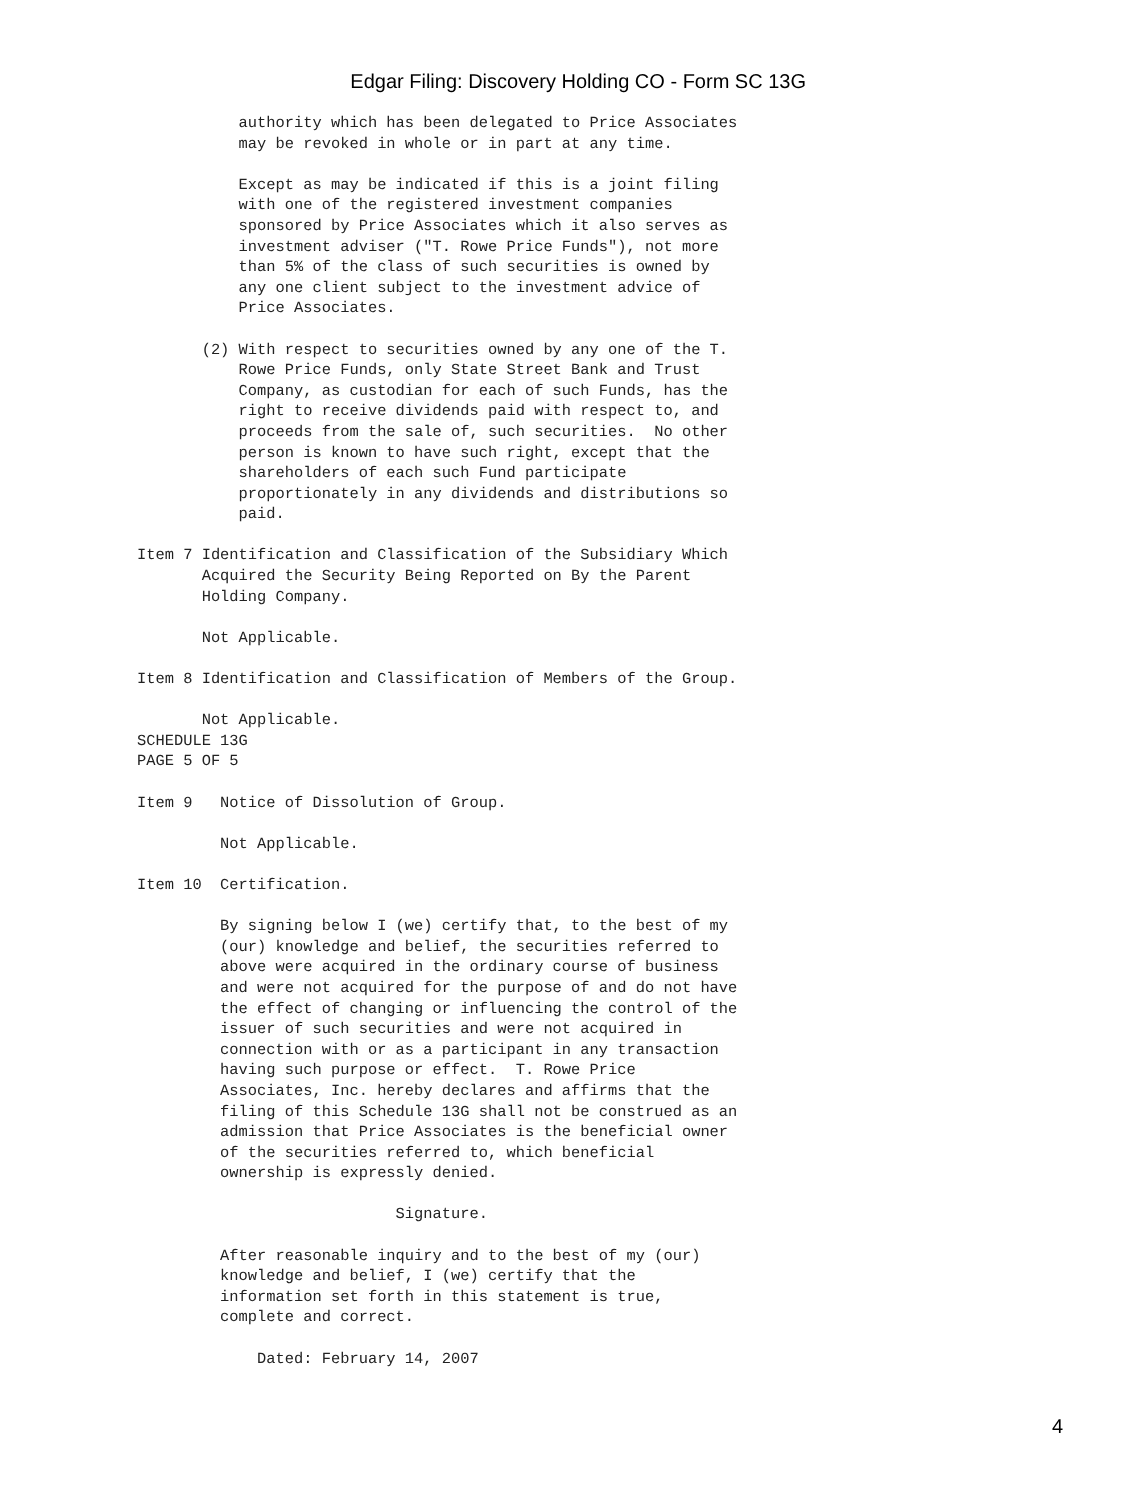Edgar Filing: Discovery Holding CO - Form SC 13G
           authority which has been delegated to Price Associates
           may be revoked in whole or in part at any time.

           Except as may be indicated if this is a joint filing
           with one of the registered investment companies
           sponsored by Price Associates which it also serves as
           investment adviser ("T. Rowe Price Funds"), not more
           than 5% of the class of such securities is owned by
           any one client subject to the investment advice of
           Price Associates.

       (2) With respect to securities owned by any one of the T.
           Rowe Price Funds, only State Street Bank and Trust
           Company, as custodian for each of such Funds, has the
           right to receive dividends paid with respect to, and
           proceeds from the sale of, such securities.  No other
           person is known to have such right, except that the
           shareholders of each such Fund participate
           proportionately in any dividends and distributions so
           paid.

Item 7 Identification and Classification of the Subsidiary Which
       Acquired the Security Being Reported on By the Parent
       Holding Company.

       Not Applicable.

Item 8 Identification and Classification of Members of the Group.

       Not Applicable.
SCHEDULE 13G
PAGE 5 OF 5

Item 9   Notice of Dissolution of Group.

         Not Applicable.

Item 10  Certification.

         By signing below I (we) certify that, to the best of my
         (our) knowledge and belief, the securities referred to
         above were acquired in the ordinary course of business
         and were not acquired for the purpose of and do not have
         the effect of changing or influencing the control of the
         issuer of such securities and were not acquired in
         connection with or as a participant in any transaction
         having such purpose or effect.  T. Rowe Price
         Associates, Inc. hereby declares and affirms that the
         filing of this Schedule 13G shall not be construed as an
         admission that Price Associates is the beneficial owner
         of the securities referred to, which beneficial
         ownership is expressly denied.

                            Signature.

         After reasonable inquiry and to the best of my (our)
         knowledge and belief, I (we) certify that the
         information set forth in this statement is true,
         complete and correct.

             Dated: February 14, 2007
4